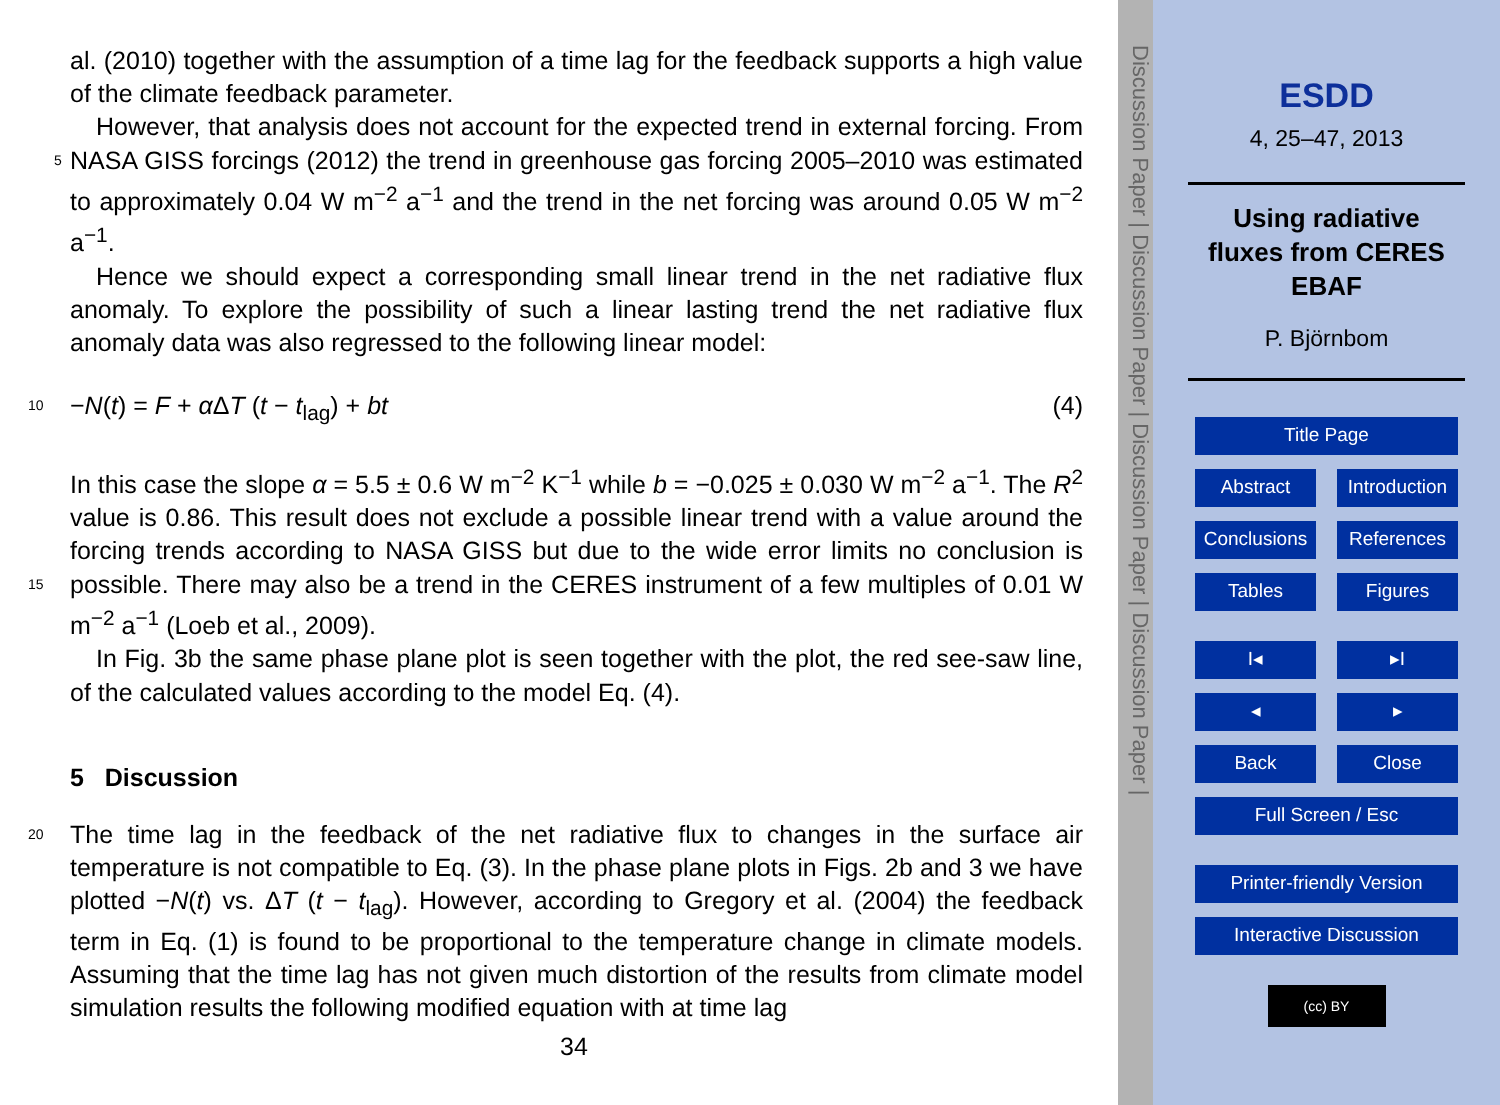al. (2010) together with the assumption of a time lag for the feedback supports a high value of the climate feedback parameter.
However, that analysis does not account for the expected trend in external forcing. From NASA GISS forcings (2012) the trend in greenhouse gas forcing 2005–2010 was 5 estimated to approximately 0.04 W m<sup>−2</sup> a<sup>−1</sup> and the trend in the net forcing was around 0.05 W m<sup>−2</sup> a<sup>−1</sup>.
Hence we should expect a corresponding small linear trend in the net radiative flux anomaly. To explore the possibility of such a linear lasting trend the net radiative flux anomaly data was also regressed to the following linear model:
10 −N(t) = F + α ΔT (t − t<sub>lag</sub>) + bt (4)
In this case the slope α = 5.5 ± 0.6 W m<sup>−2</sup> K<sup>−1</sup> while b = −0.025 ± 0.030 W m<sup>−2</sup> a<sup>−1</sup>. The R<sup>2</sup> value is 0.86. This result does not exclude a possible linear trend with a value around the forcing trends according to NASA GISS but due to the wide error limits no conclusion is possible. There may also be a trend in the CERES instrument of a few 15 multiples of 0.01 W m<sup>−2</sup> a<sup>−1</sup> (Loeb et al., 2009).
In Fig. 3b the same phase plane plot is seen together with the plot, the red see-saw line, of the calculated values according to the model Eq. (4).
5 Discussion
The time lag in the feedback of the net radiative flux to changes in the surface air 20 temperature is not compatible to Eq. (3). In the phase plane plots in Figs. 2b and 3 we have plotted −N(t) vs. ΔT (t − t<sub>lag</sub>). However, according to Gregory et al. (2004) the feedback term in Eq. (1) is found to be proportional to the temperature change in climate models. Assuming that the time lag has not given much distortion of the results from climate model simulation results the following modified equation with at time lag
34
Discussion Paper | Discussion Paper | Discussion Paper | Discussion Paper |
ESDD
4, 25–47, 2013
Using radiative
fluxes from CERES
EBAF
P. Björnbom
Title Page
Abstract Introduction
Conclusions References
Tables Figures
I◂ ▸I
◂ ▸
Back Close
Full Screen / Esc
Printer-friendly Version
Interactive Discussion
(cc) BY